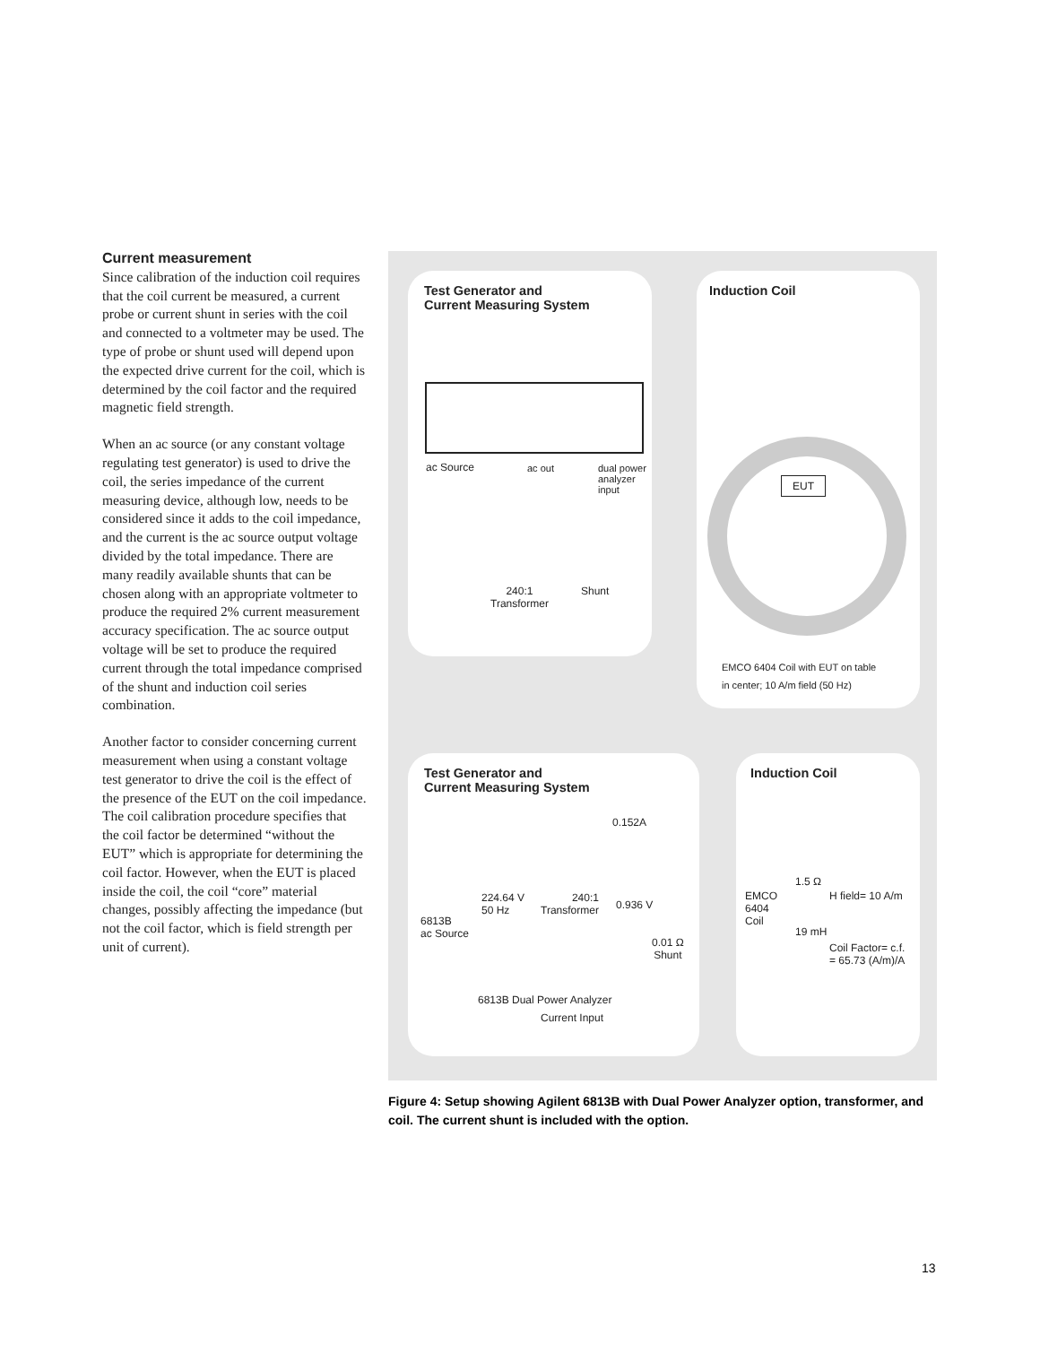Current measurement
Since calibration of the induction coil requires that the coil current be measured, a current probe or current shunt in series with the coil and connected to a voltmeter may be used. The type of probe or shunt used will depend upon the expected drive current for the coil, which is determined by the coil factor and the required magnetic field strength.
When an ac source (or any constant voltage regulating test generator) is used to drive the coil, the series impedance of the current measuring device, although low, needs to be considered since it adds to the coil impedance, and the current is the ac source output voltage divided by the total impedance. There are many readily available shunts that can be chosen along with an appropriate voltmeter to produce the required 2% current measurement accuracy specification. The ac source output voltage will be set to produce the required current through the total impedance comprised of the shunt and induction coil series combination.
Another factor to consider concerning current measurement when using a constant voltage test generator to drive the coil is the effect of the presence of the EUT on the coil impedance. The coil calibration procedure specifies that the coil factor be determined “without the EUT” which is appropriate for determining the coil factor. However, when the EUT is placed inside the coil, the coil “core” material changes, possibly affecting the impedance (but not the coil factor, which is field strength per unit of current).
Test Generator and
Current Measuring System
ac Source ac out
dual power
analyzer
input
240:1
Transformer
Shunt
Induction Coil
EUT
EMCO 6404 Coil with EUT on table
in center; 10 A/m field (50 Hz)
Test Generator and
Current Measuring System
0.152A
224.64 V
50 Hz
6813B
ac Source
240:1
Transformer
0.936 V
0.01 Ω
Shunt
6813B Dual Power Analyzer
Current Input
Induction Coil
1.5 Ω
H field= 10 A/m
EMCO
6404
Coil
19 mH
Coil Factor= c.f.
= 65.73 (A/m)/A
Figure 4: Setup showing Agilent 6813B with Dual Power Analyzer option, transformer, and coil. The current shunt is included with the option.
13